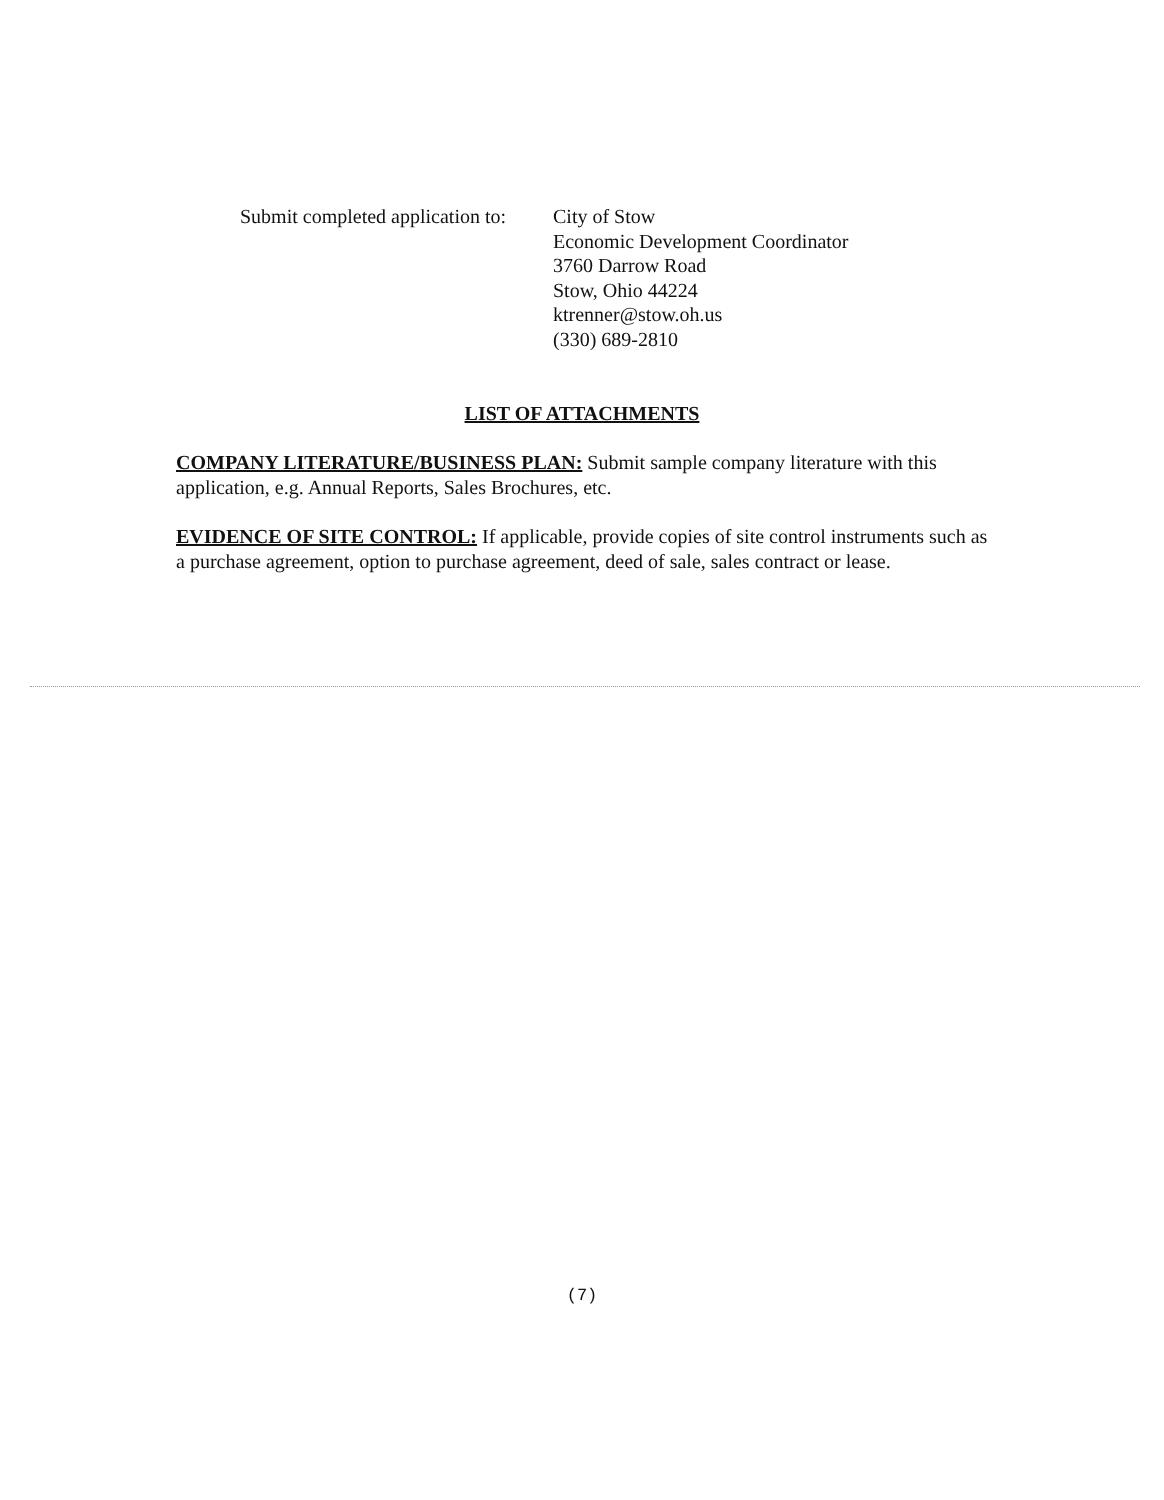Submit completed application to:
City of Stow
Economic Development Coordinator
3760 Darrow Road
Stow, Ohio 44224
ktrenner@stow.oh.us
(330) 689-2810
LIST OF ATTACHMENTS
COMPANY LITERATURE/BUSINESS PLAN: Submit sample company literature with this application, e.g. Annual Reports, Sales Brochures, etc.
EVIDENCE OF SITE CONTROL: If applicable, provide copies of site control instruments such as a purchase agreement, option to purchase agreement, deed of sale, sales contract or lease.
(7)